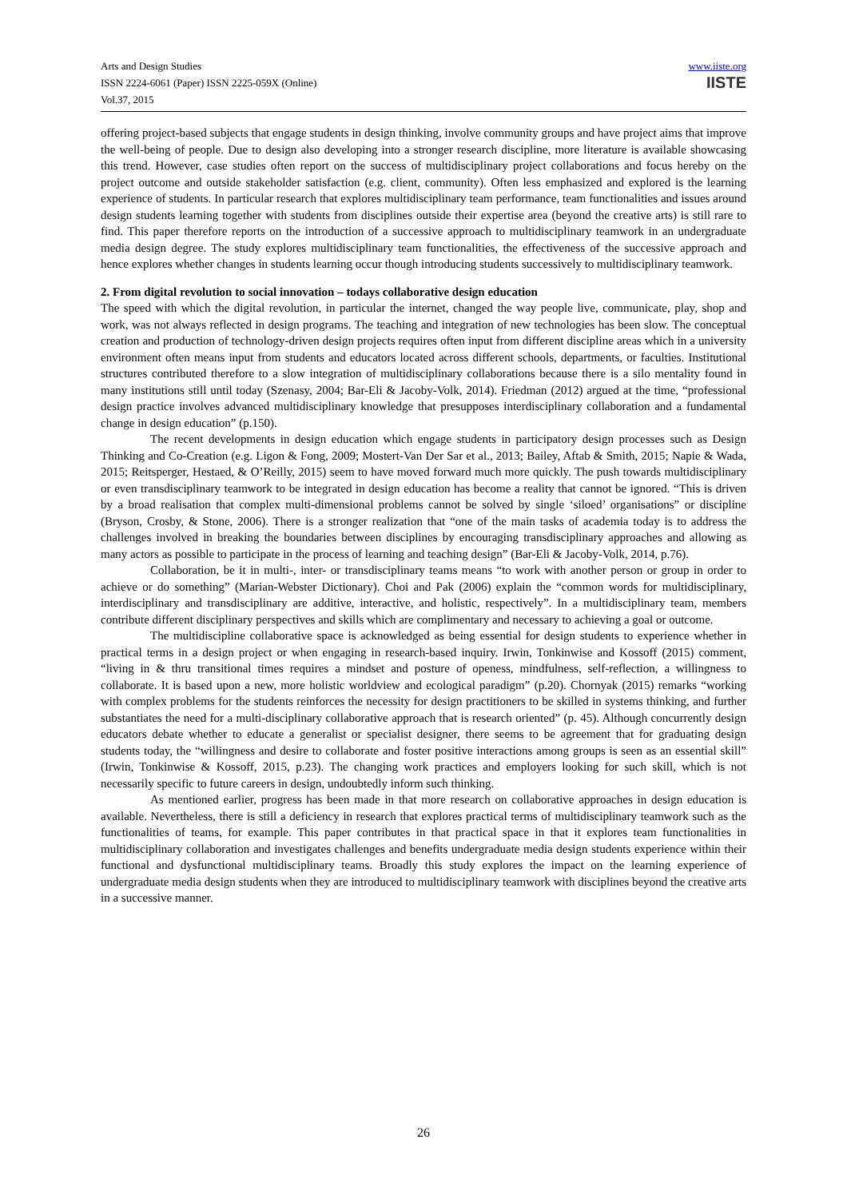Arts and Design Studies
ISSN 2224-6061 (Paper) ISSN 2225-059X (Online)
Vol.37, 2015
www.iiste.org
IISTE
offering project-based subjects that engage students in design thinking, involve community groups and have project aims that improve the well-being of people. Due to design also developing into a stronger research discipline, more literature is available showcasing this trend. However, case studies often report on the success of multidisciplinary project collaborations and focus hereby on the project outcome and outside stakeholder satisfaction (e.g. client, community). Often less emphasized and explored is the learning experience of students. In particular research that explores multidisciplinary team performance, team functionalities and issues around design students learning together with students from disciplines outside their expertise area (beyond the creative arts) is still rare to find. This paper therefore reports on the introduction of a successive approach to multidisciplinary teamwork in an undergraduate media design degree. The study explores multidisciplinary team functionalities, the effectiveness of the successive approach and hence explores whether changes in students learning occur though introducing students successively to multidisciplinary teamwork.
2. From digital revolution to social innovation – todays collaborative design education
The speed with which the digital revolution, in particular the internet, changed the way people live, communicate, play, shop and work, was not always reflected in design programs. The teaching and integration of new technologies has been slow. The conceptual creation and production of technology-driven design projects requires often input from different discipline areas which in a university environment often means input from students and educators located across different schools, departments, or faculties. Institutional structures contributed therefore to a slow integration of multidisciplinary collaborations because there is a silo mentality found in many institutions still until today (Szenasy, 2004; Bar-Eli & Jacoby-Volk, 2014). Friedman (2012) argued at the time, “professional design practice involves advanced multidisciplinary knowledge that presupposes interdisciplinary collaboration and a fundamental change in design education” (p.150).
The recent developments in design education which engage students in participatory design processes such as Design Thinking and Co-Creation (e.g. Ligon & Fong, 2009; Mostert-Van Der Sar et al., 2013; Bailey, Aftab & Smith, 2015; Napie & Wada, 2015; Reitsperger, Hestaed, & O’Reilly, 2015) seem to have moved forward much more quickly. The push towards multidisciplinary or even transdisciplinary teamwork to be integrated in design education has become a reality that cannot be ignored. “This is driven by a broad realisation that complex multi-dimensional problems cannot be solved by single ‘siloed’ organisations” or discipline (Bryson, Crosby, & Stone, 2006). There is a stronger realization that “one of the main tasks of academia today is to address the challenges involved in breaking the boundaries between disciplines by encouraging transdisciplinary approaches and allowing as many actors as possible to participate in the process of learning and teaching design” (Bar-Eli & Jacoby-Volk, 2014, p.76).
Collaboration, be it in multi-, inter- or transdisciplinary teams means “to work with another person or group in order to achieve or do something” (Marian-Webster Dictionary). Choi and Pak (2006) explain the “common words for multidisciplinary, interdisciplinary and transdisciplinary are additive, interactive, and holistic, respectively”. In a multidisciplinary team, members contribute different disciplinary perspectives and skills which are complimentary and necessary to achieving a goal or outcome.
The multidiscipline collaborative space is acknowledged as being essential for design students to experience whether in practical terms in a design project or when engaging in research-based inquiry. Irwin, Tonkinwise and Kossoff (2015) comment, “living in & thru transitional times requires a mindset and posture of openess, mindfulness, self-reflection, a willingness to collaborate. It is based upon a new, more holistic worldview and ecological paradigm” (p.20). Chornyak (2015) remarks “working with complex problems for the students reinforces the necessity for design practitioners to be skilled in systems thinking, and further substantiates the need for a multi-disciplinary collaborative approach that is research oriented” (p. 45). Although concurrently design educators debate whether to educate a generalist or specialist designer, there seems to be agreement that for graduating design students today, the “willingness and desire to collaborate and foster positive interactions among groups is seen as an essential skill” (Irwin, Tonkinwise & Kossoff, 2015, p.23). The changing work practices and employers looking for such skill, which is not necessarily specific to future careers in design, undoubtedly inform such thinking.
As mentioned earlier, progress has been made in that more research on collaborative approaches in design education is available. Nevertheless, there is still a deficiency in research that explores practical terms of multidisciplinary teamwork such as the functionalities of teams, for example. This paper contributes in that practical space in that it explores team functionalities in multidisciplinary collaboration and investigates challenges and benefits undergraduate media design students experience within their functional and dysfunctional multidisciplinary teams. Broadly this study explores the impact on the learning experience of undergraduate media design students when they are introduced to multidisciplinary teamwork with disciplines beyond the creative arts in a successive manner.
26